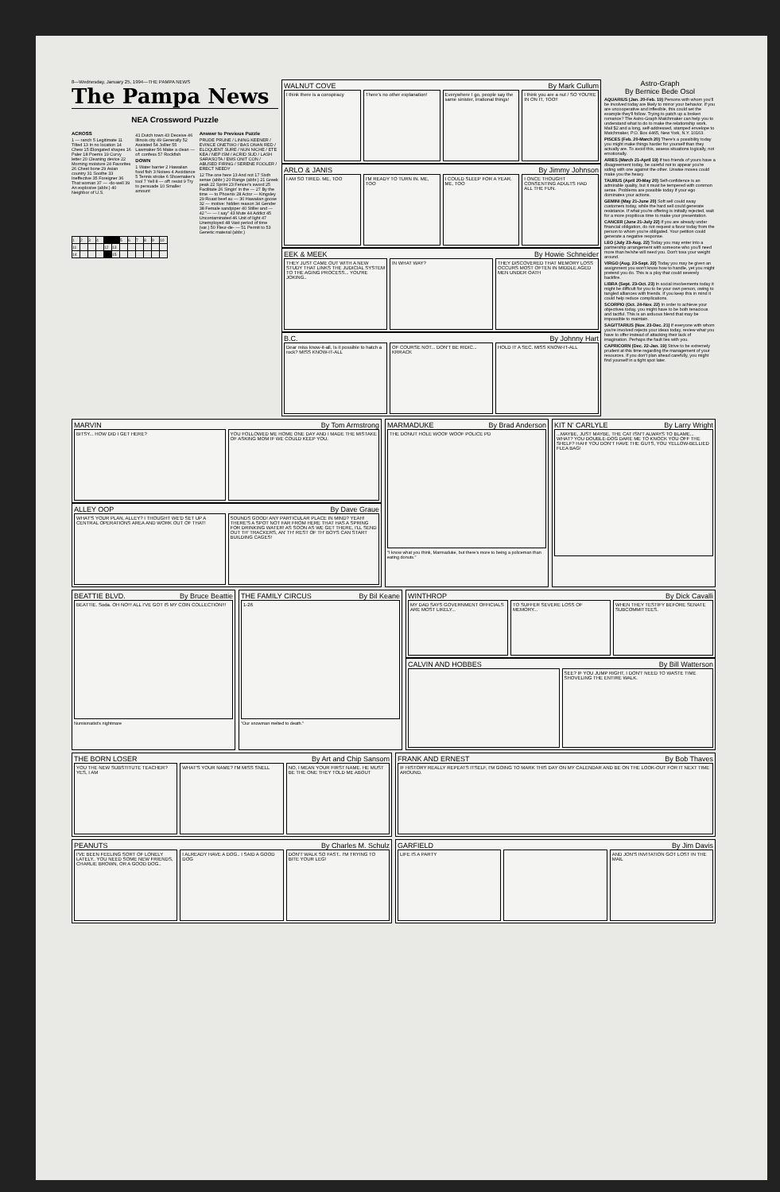8—Wednesday, January 25, 1994—THE PAMPA NEWS
The Pampa News
NEA Crossword Puzzle
ACROSS
1 — ranch 5 Legitimate 11 Tilted 13 In no location 14 Chew 15 Elongated shapes 16 Paler 18 Poems 19 Curvy letter 20 Cleaning device 22 Morning moisture 24 Favorites 26 Chest bone 29 Asian country 31 Soothe 33 Ineffective 35 Foreigner 36 That woman 37 — -do-well 39 An explosive (abbr.) 40 Neighbor of U.S.
41 Dutch town 43 Deceive 46 Illinois city 49 Generally 52 Assisted 54 Jollier 55 Lawmaker 56 Make a clean — of: confess 57 Rockfish
DOWN
1 Water barrier 2 Hawaiian food fish 3 Noises 4 Avoidance 5 Tennis stroke 6 Shoemaker's tool 7 Yell 8 — off: resist 9 Try to persuade 10 Smaller amount
Answer to Previous Puzzle
PRUDE PRUNE / LINING KEENER / EVINCE ONETWO / BAS ONAN RED / ELOQUENT SURE / NUN NICHE / ETE KEA / NEP ISM / ACRID SUD / LASH SARASOTA / EMS ONIT CON / ABUSED FIRING / SERENE FOOLER / ERECT NEEDY
12 The one here 13 And not 17 Sixth sense (abbr.) 20 Range (abbr.) 21 Greek peak 22 Sprint 23 Fencer's sword 25 Facilitate 26 Singin' in the — 27 By the time — to Phoenix 28 Actor — Kingsley 29 Roast beef au — 30 Hawaiian goose 32 — motive: hidden reason 34 Gender 38 Female sandpiper 40 Stiller and — 42 "— — I say" 43 Mute 44 Addict 45 Uncontaminated 46 Unit of light 47 Unemployed 48 Vast period of time (var.) 50 Fleur-de- — 51 Permit to 53 Genetic material (abbr.)
| 1 | 2 | 3 | 4 | | | 5 | 6 | 7 | 8 | 9 | 10 |
| 11 | | | | 12 | 13 | | | | | | |
| 14 | | | | | 15 | | | | | | |
WALNUT COVE By Mark Cullum
I think there is a conspiracy There's no other explanation! Everywhere I go, people say the same sinister, irrational things!
I think you are a nut / SO YOU'RE IN ON IT, TOO!!
ARLO & JANIS By Jimmy Johnson
I AM SO TIRED. ME, TOO I'M READY TO TURN IN. ME, TOO I COULD SLEEP FOR A YEAR. ME, TOO
I ONCE THOUGHT CONSENTING ADULTS HAD ALL THE FUN.
EEK & MEEK By Howie Schneider
THEY JUST CAME OUT WITH A NEW STUDY THAT LINKS THE JUDICIAL SYSTEM TO THE AGING PROCESS... YOU'RE JOKING..
IN WHAT WAY? THEY DISCOVERED THAT MEMORY LOSS OCCURS MOST OFTEN IN MIDDLE AGED MEN UNDER OATH
B.C. By Johnny Hart
Dear miss know-it-all, Is it possible to hatch a rock? MISS KNOW-IT-ALL
OF COURSE NOT... DON'T BE RIDIC... KRRACK
HOLD IT A SEC. MISS KNOW-IT-ALL
Astro-Graph
By Bernice Bede Osol
AQUARIUS (Jan. 20-Feb. 19) Persons with whom you'll be involved today are likely to mirror your behavior. If you are uncooperative and inflexible, this could set the example they'll follow. Trying to patch up a broken romance? The Astro-Graph Matchmaker can help you to understand what to do to make the relationship work. Mail $2 and a long, self-addressed, stamped envelope to Matchmaker, P.O. Box 4465, New York, N.Y. 10163.
PISCES (Feb. 20-March 20) There's a possibility today you might make things harder for yourself than they actually are. To avoid this, assess situations logically, not emotionally.
ARIES (March 21-April 19) If two friends of yours have a disagreement today, be careful not to appear you're siding with one against the other. Unwise moves could make you the heavy.
TAURUS (April 20-May 20) Self-confidence is an admirable quality, but it must be tempered with common sense. Problems are possible today if your ego dominates your actions.
GEMINI (May 21-June 20) Soft sell could sway customers today, while the hard sell could generate resistance. If what you're offering is initially rejected, wait for a more propitious time to make your presentation.
CANCER (June 21-July 22) If you are already under financial obligation, do not request a favor today from the person to whom you're obligated. Your petition could generate a negative response.
LEO (July 23-Aug. 22) Today you may enter into a partnership arrangement with someone who you'll need more than he/she will need you. Don't toss your weight around.
VIRGO (Aug. 23-Sept. 22) Today you may be given an assignment you won't know how to handle, yet you might pretend you do. This is a ploy that could severely backfire.
LIBRA (Sept. 23-Oct. 23) In social involvements today it might be difficult for you to be your own person, owing to tangled alliances with friends. If you keep this in mind it could help reduce complications.
SCORPIO (Oct. 24-Nov. 22) In order to achieve your objectives today, you might have to be both tenacious and tactful. This is an arduous blend that may be impossible to maintain.
SAGITTARIUS (Nov. 23-Dec. 21) If everyone with whom you're involved rejects your ideas today, review what you have to offer instead of attacking their lack of imagination. Perhaps the fault lies with you.
CAPRICORN (Dec. 22-Jan. 19) Strive to be extremely prudent at this time regarding the management of your resources. If you don't plan ahead carefully, you might find yourself in a tight spot later.
MARVIN By Tom Armstrong
BITSY... HOW DID I GET HERE? YOU FOLLOWED ME HOME ONE DAY AND I MADE THE MISTAKE OF ASKING MOM IF WE COULD KEEP YOU.
ALLEY OOP By Dave Graue
WHAT'S YOUR PLAN, ALLEY? I THOUGHT WE'D SET UP A CENTRAL OPERATIONS AREA AND WORK OUT OF THAT!
SOUNDS GOOD! ANY PARTICULAR PLACE IN MIND? YEAH! THERE'S A SPOT NOT FAR FROM HERE THAT HAS A SPRING FOR DRINKING WATER! AS SOON AS WE GET THERE, I'LL SEND OUT TH' TRACKERS, AN' TH' REST OF TH' BOYS CAN START BUILDING CAGES!
MARMADUKE By Brad Anderson
THE DONUT HOLE WOOF WOOF POLICE PD
"I know what you think, Marmaduke, but there's more to being a policeman than eating donuts."
KIT N' CARLYLE By Larry Wright
...MAYBE, JUST MAYBE, THE CAT ISN'T ALWAYS TO BLAME... WHAT? YOU DOUBLE-DOG DARE ME TO KNOCK YOU OFF THE SHELF? HAH! YOU DON'T HAVE THE GUTS, YOU YELLOW-BELLIED FLEA BAG!
BEATTIE BLVD. By Bruce Beattie
BEATTIE. Soda. OH NO!!! ALL I'VE GOT IS MY COIN COLLECTION!!!
Numismatist's nightmare
THE FAMILY CIRCUS By Bil Keane
1-26
"Our snowman melted to death."
WINTHROP By Dick Cavalli
MY DAD SAYS GOVERNMENT OFFICIALS ARE MOST LIKELY...
TO SUFFER SEVERE LOSS OF MEMORY...
WHEN THEY TESTIFY BEFORE SENATE SUBCOMMITTEES.
CALVIN AND HOBBES By Bill Watterson
SEE? IF YOU JUMP RIGHT, I DON'T NEED TO WASTE TIME SHOVELING THE ENTIRE WALK.
THE BORN LOSER By Art and Chip Sansom
YOU THE NEW SUBSTITUTE TEACHER? YES, I AM
WHAT'S YOUR NAME? I'M MISS SNELL
NO, I MEAN YOUR FIRST NAME. HE MUST BE THE ONE THEY TOLD ME ABOUT
FRANK AND ERNEST By Bob Thaves
IF HISTORY REALLY REPEATS ITSELF, I'M GOING TO MARK THIS DAY ON MY CALENDAR AND BE ON THE LOOK-OUT FOR IT NEXT TIME AROUND.
PEANUTS By Charles M. Schulz
I'VE BEEN FEELING SORT OF LONELY LATELY.. YOU NEED SOME NEW FRIENDS, CHARLIE BROWN, OR A GOOD DOG..
I ALREADY HAVE A DOG.. I SAID A GOOD DOG
DON'T WALK SO FAST.. I'M TRYING TO BITE YOUR LEG!
GARFIELD By Jim Davis
LIFE IS A PARTY AND JON'S INVITATION GOT LOST IN THE MAIL